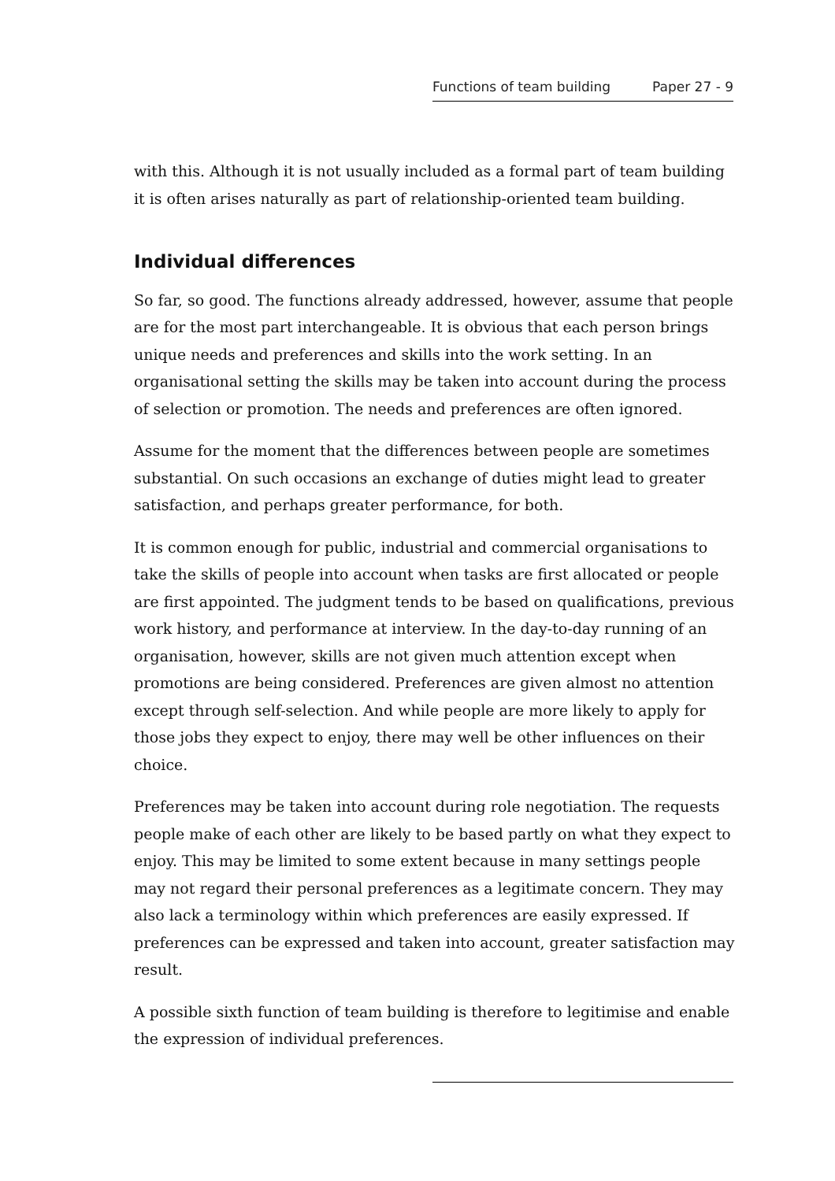Functions of team building Paper 27 - 9
with this. Although it is not usually included as a formal part of team building it is often arises naturally as part of relationship-oriented team building.
Individual differences
So far, so good. The functions already addressed, however, assume that people are for the most part interchangeable. It is obvious that each person brings unique needs and preferences and skills into the work setting. In an organisational setting the skills may be taken into account during the process of selection or promotion. The needs and preferences are often ignored.
Assume for the moment that the differences between people are sometimes substantial. On such occasions an exchange of duties might lead to greater satisfaction, and perhaps greater performance, for both.
It is common enough for public, industrial and commercial organisations to take the skills of people into account when tasks are first allocated or people are first appointed. The judgment tends to be based on qualifications, previous work history, and performance at interview. In the day-to-day running of an organisation, however, skills are not given much attention except when promotions are being considered. Preferences are given almost no attention except through self-selection. And while people are more likely to apply for those jobs they expect to enjoy, there may well be other influences on their choice.
Preferences may be taken into account during role negotiation. The requests people make of each other are likely to be based partly on what they expect to enjoy. This may be limited to some extent because in many settings people may not regard their personal preferences as a legitimate concern. They may also lack a terminology within which preferences are easily expressed. If preferences can be expressed and taken into account, greater satisfaction may result.
A possible sixth function of team building is therefore to legitimise and enable the expression of individual preferences.